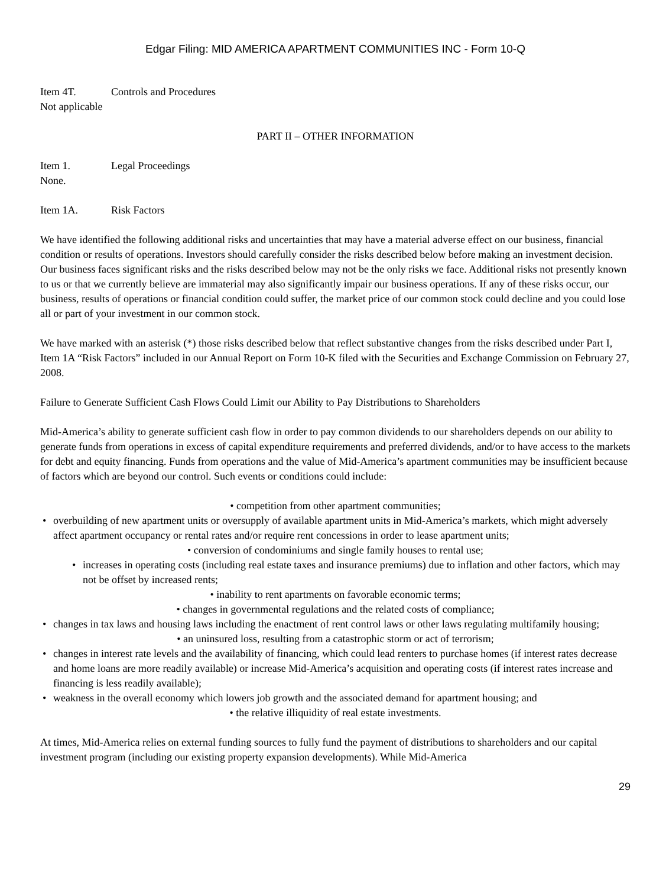Edgar Filing: MID AMERICA APARTMENT COMMUNITIES INC - Form 10-Q
Item 4T. Controls and Procedures
Not applicable
PART II – OTHER INFORMATION
Item 1. Legal Proceedings
None.
Item 1A. Risk Factors
We have identified the following additional risks and uncertainties that may have a material adverse effect on our business, financial condition or results of operations. Investors should carefully consider the risks described below before making an investment decision. Our business faces significant risks and the risks described below may not be the only risks we face. Additional risks not presently known to us or that we currently believe are immaterial may also significantly impair our business operations. If any of these risks occur, our business, results of operations or financial condition could suffer, the market price of our common stock could decline and you could lose all or part of your investment in our common stock.
We have marked with an asterisk (*) those risks described below that reflect substantive changes from the risks described under Part I, Item 1A “Risk Factors” included in our Annual Report on Form 10-K filed with the Securities and Exchange Commission on February 27, 2008.
Failure to Generate Sufficient Cash Flows Could Limit our Ability to Pay Distributions to Shareholders
Mid-America’s ability to generate sufficient cash flow in order to pay common dividends to our shareholders depends on our ability to generate funds from operations in excess of capital expenditure requirements and preferred dividends, and/or to have access to the markets for debt and equity financing. Funds from operations and the value of Mid-America’s apartment communities may be insufficient because of factors which are beyond our control. Such events or conditions could include:
• competition from other apartment communities;
overbuilding of new apartment units or oversupply of available apartment units in Mid-America’s markets, which might adversely affect apartment occupancy or rental rates and/or require rent concessions in order to lease apartment units;
• conversion of condominiums and single family houses to rental use;
increases in operating costs (including real estate taxes and insurance premiums) due to inflation and other factors, which may not be offset by increased rents;
• inability to rent apartments on favorable economic terms;
• changes in governmental regulations and the related costs of compliance;
changes in tax laws and housing laws including the enactment of rent control laws or other laws regulating multifamily housing;
• an uninsured loss, resulting from a catastrophic storm or act of terrorism;
changes in interest rate levels and the availability of financing, which could lead renters to purchase homes (if interest rates decrease and home loans are more readily available) or increase Mid-America’s acquisition and operating costs (if interest rates increase and financing is less readily available);
weakness in the overall economy which lowers job growth and the associated demand for apartment housing; and
• the relative illiquidity of real estate investments.
At times, Mid-America relies on external funding sources to fully fund the payment of distributions to shareholders and our capital investment program (including our existing property expansion developments). While Mid-America
29